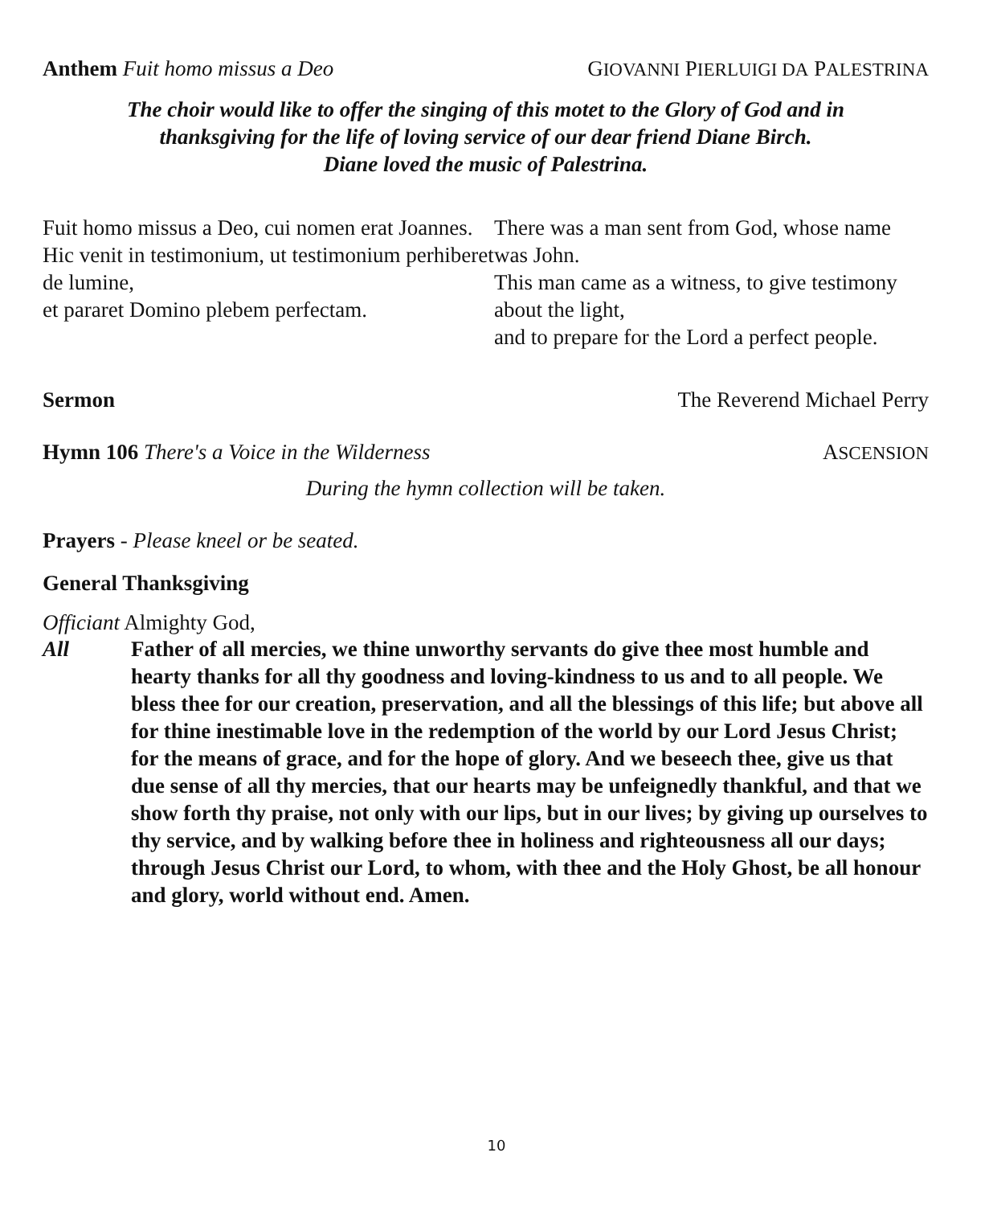Anthem Fuit homo missus a Deo GIOVANNI PIERLUIGI DA PALESTRINA
The choir would like to offer the singing of this motet to the Glory of God and in
thanksgiving for the life of loving service of our dear friend Diane Birch.
Diane loved the music of Palestrina.
Fuit homo missus a Deo, cui nomen erat Joannes.
Hic venit in testimonium, ut testimonium perhiberet de lumine,
et pararet Domino plebem perfectam.
There was a man sent from God, whose name was John.
This man came as a witness, to give testimony about the light,
and to prepare for the Lord a perfect people.
Sermon The Reverend Michael Perry
Hymn 106 There's a Voice in the Wilderness ASCENSION
During the hymn collection will be taken.
Prayers - Please kneel or be seated.
General Thanksgiving
Officiant Almighty God,
All Father of all mercies, we thine unworthy servants do give thee most humble and hearty thanks for all thy goodness and loving-kindness to us and to all people. We bless thee for our creation, preservation, and all the blessings of this life; but above all for thine inestimable love in the redemption of the world by our Lord Jesus Christ; for the means of grace, and for the hope of glory. And we beseech thee, give us that due sense of all thy mercies, that our hearts may be unfeignedly thankful, and that we show forth thy praise, not only with our lips, but in our lives; by giving up ourselves to thy service, and by walking before thee in holiness and righteousness all our days; through Jesus Christ our Lord, to whom, with thee and the Holy Ghost, be all honour and glory, world without end. Amen.
10